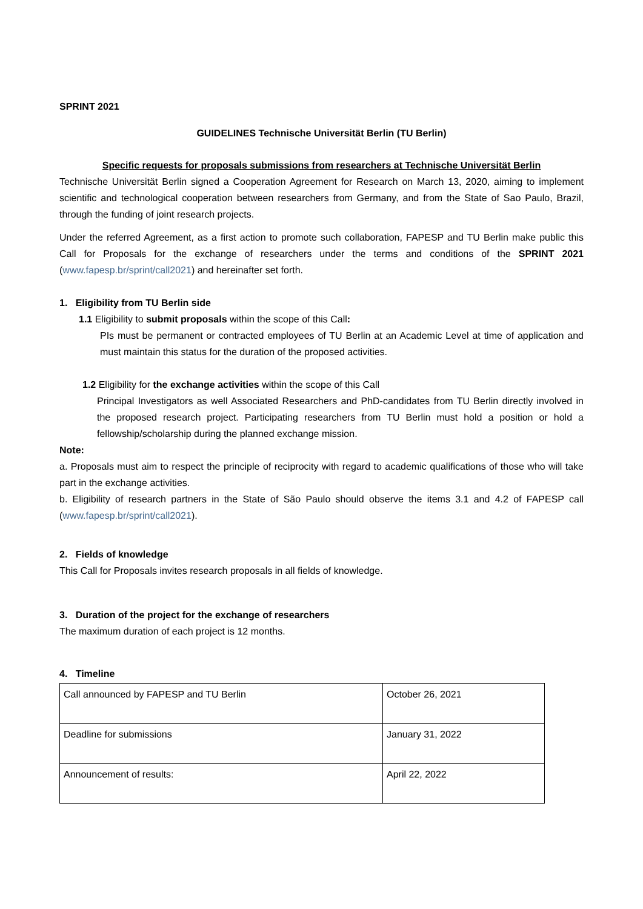SPRINT 2021
GUIDELINES Technische Universität Berlin (TU Berlin)
Specific requests for proposals submissions from researchers at Technische Universität Berlin
Technische Universität Berlin signed a Cooperation Agreement for Research on March 13, 2020, aiming to implement scientific and technological cooperation between researchers from Germany, and from the State of Sao Paulo, Brazil, through the funding of joint research projects.
Under the referred Agreement, as a first action to promote such collaboration, FAPESP and TU Berlin make public this Call for Proposals for the exchange of researchers under the terms and conditions of the SPRINT 2021 (www.fapesp.br/sprint/call2021) and hereinafter set forth.
1. Eligibility from TU Berlin side
1.1 Eligibility to submit proposals within the scope of this Call:
PIs must be permanent or contracted employees of TU Berlin at an Academic Level at time of application and must maintain this status for the duration of the proposed activities.
1.2 Eligibility for the exchange activities within the scope of this Call
Principal Investigators as well Associated Researchers and PhD-candidates from TU Berlin directly involved in the proposed research project. Participating researchers from TU Berlin must hold a position or hold a fellowship/scholarship during the planned exchange mission.
Note:
a. Proposals must aim to respect the principle of reciprocity with regard to academic qualifications of those who will take part in the exchange activities.
b. Eligibility of research partners in the State of São Paulo should observe the items 3.1 and 4.2 of FAPESP call (www.fapesp.br/sprint/call2021).
2. Fields of knowledge
This Call for Proposals invites research proposals in all fields of knowledge.
3. Duration of the project for the exchange of researchers
The maximum duration of each project is 12 months.
4. Timeline
| Call announced by FAPESP and TU Berlin | October 26, 2021 |
| Deadline for submissions | January 31, 2022 |
| Announcement of results: | April 22, 2022 |